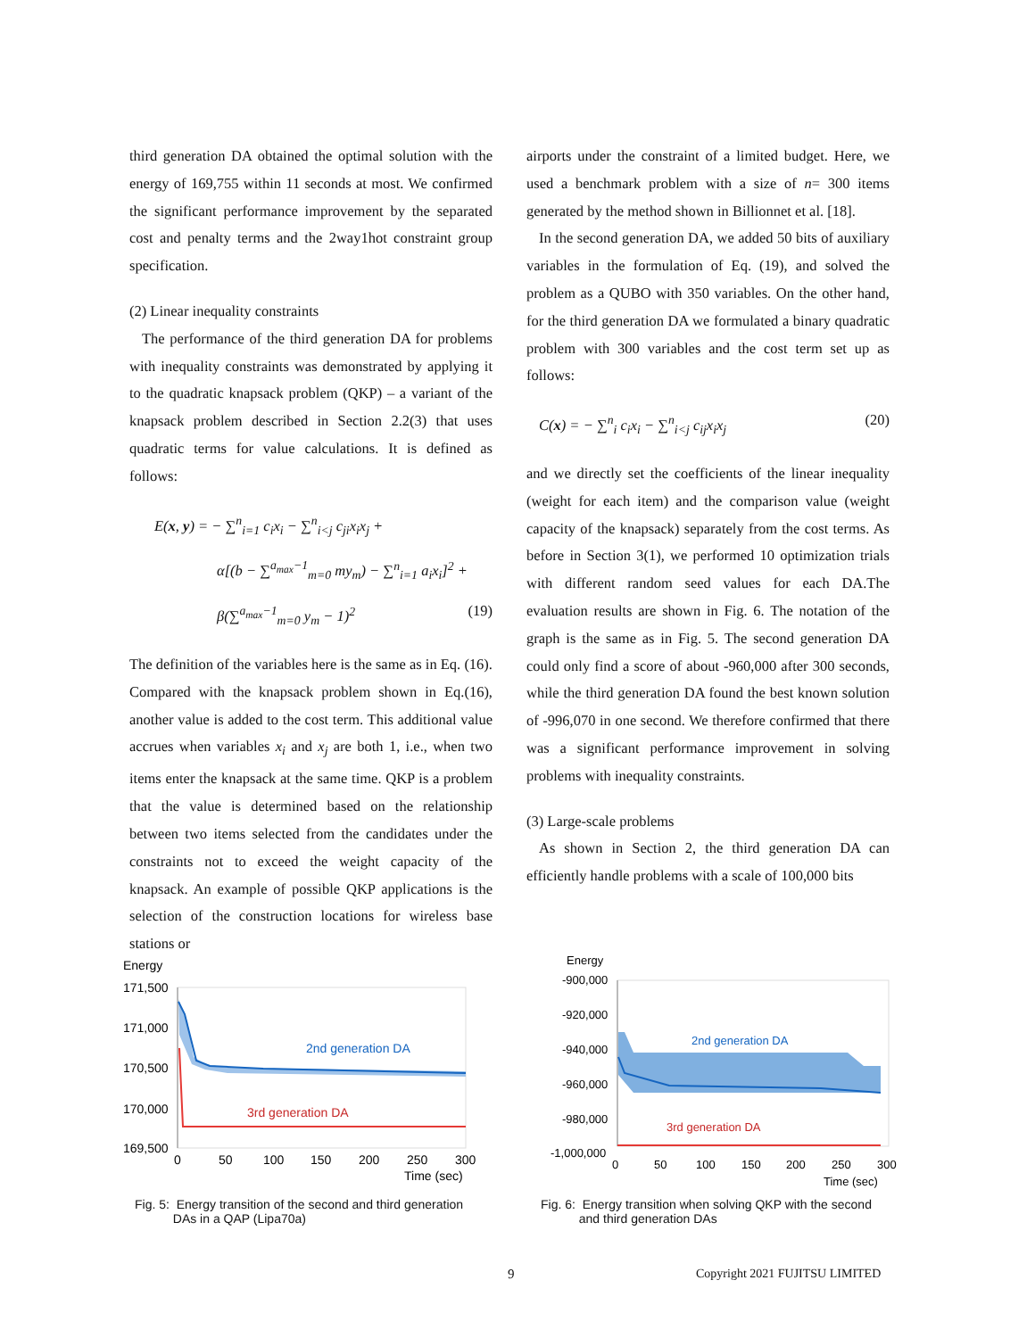third generation DA obtained the optimal solution with the energy of 169,755 within 11 seconds at most. We confirmed the significant performance improvement by the separated cost and penalty terms and the 2way1hot constraint group specification.
(2) Linear inequality constraints
The performance of the third generation DA for problems with inequality constraints was demonstrated by applying it to the quadratic knapsack problem (QKP) – a variant of the knapsack problem described in Section 2.2(3) that uses quadratic terms for value calculations. It is defined as follows:
E(x, y) = − ∑<sup>n</sup><sub>i=1</sub> c<sub>i</sub>x<sub>i</sub> − ∑<sup>n</sup><sub>i<j</sub> c<sub>ji</sub>x<sub>i</sub>x<sub>j</sub> +
α[(b − ∑<sup>a<sub>max</sub>−1</sup><sub>m=0</sub> my<sub>m</sub>) − ∑<sup>n</sup><sub>i=1</sub> a<sub>i</sub>x<sub>i</sub>]<sup>2</sup> +
β(∑<sup>a<sub>max</sub>−1</sup><sub>m=0</sub> y<sub>m</sub> − 1)<sup>2</sup> (19)
The definition of the variables here is the same as in Eq. (16). Compared with the knapsack problem shown in Eq.(16), another value is added to the cost term. This additional value accrues when variables x<sub>i</sub> and x<sub>j</sub> are both 1, i.e., when two items enter the knapsack at the same time. QKP is a problem that the value is determined based on the relationship between two items selected from the candidates under the constraints not to exceed the weight capacity of the knapsack. An example of possible QKP applications is the selection of the construction locations for wireless base stations or
airports under the constraint of a limited budget. Here, we used a benchmark problem with a size of n= 300 items generated by the method shown in Billionnet et al. [18].
In the second generation DA, we added 50 bits of auxiliary variables in the formulation of Eq. (19), and solved the problem as a QUBO with 350 variables. On the other hand, for the third generation DA we formulated a binary quadratic problem with 300 variables and the cost term set up as follows:
C(x) = − ∑<sup>n</sup><sub>i</sub> c<sub>i</sub>x<sub>i</sub> − ∑<sup>n</sup><sub>i<j</sub> c<sub>ij</sub>x<sub>i</sub>x<sub>j</sub> (20)
and we directly set the coefficients of the linear inequality (weight for each item) and the comparison value (weight capacity of the knapsack) separately from the cost terms. As before in Section 3(1), we performed 10 optimization trials with different random seed values for each DA.The evaluation results are shown in Fig. 6. The notation of the graph is the same as in Fig. 5. The second generation DA could only find a score of about -960,000 after 300 seconds, while the third generation DA found the best known solution of -996,070 in one second. We therefore confirmed that there was a significant performance improvement in solving problems with inequality constraints.
(3) Large-scale problems
As shown in Section 2, the third generation DA can efficiently handle problems with a scale of 100,000 bits
Energy
171,500
171,000
170,500
170,000
169,500
2nd generation DA
3rd generation DA
0
50
100
150
200
250
300
Time (sec)
Fig. 5: Energy transition of the second and third generation
DAs in a QAP (Lipa70a)
Energy
-900,000
-920,000
-940,000
-960,000
-980,000
-1,000,000
2nd generation DA
3rd generation DA
0
50
100
150
200
250
300
Time (sec)
Fig. 6: Energy transition when solving QKP with the second
and third generation DAs
9 Copyright 2021 FUJITSU LIMITED